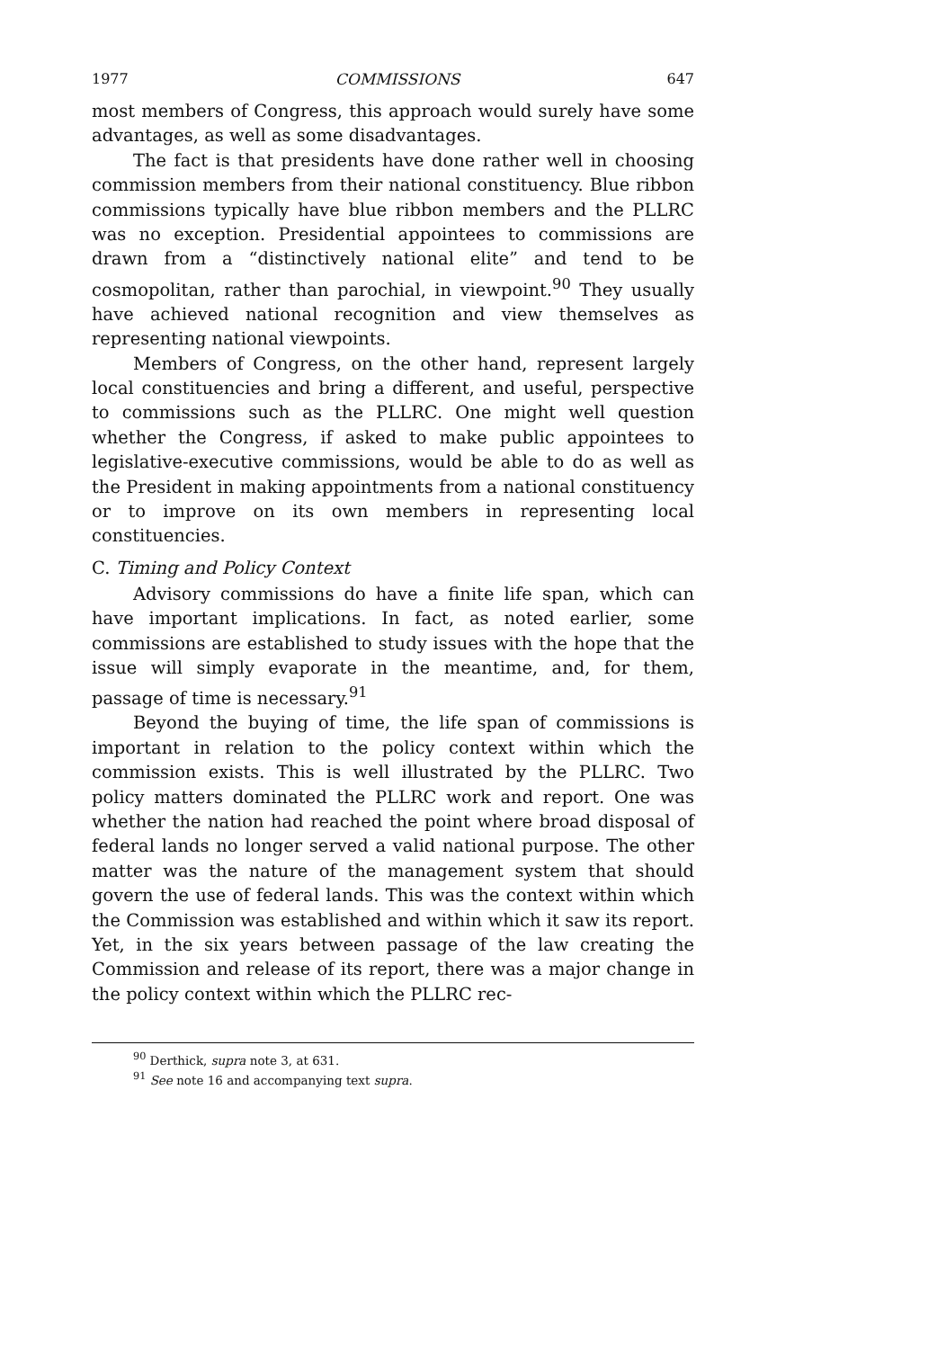1977 COMMISSIONS 647
most members of Congress, this approach would surely have some advantages, as well as some disadvantages.
The fact is that presidents have done rather well in choosing commission members from their national constituency. Blue ribbon commissions typically have blue ribbon members and the PLLRC was no exception. Presidential appointees to commissions are drawn from a “distinctively national elite” and tend to be cosmopolitan, rather than parochial, in viewpoint.<sup>90</sup> They usually have achieved national recognition and view themselves as representing national viewpoints.
Members of Congress, on the other hand, represent largely local constituencies and bring a different, and useful, perspective to commissions such as the PLLRC. One might well question whether the Congress, if asked to make public appointees to legislative-executive commissions, would be able to do as well as the President in making appointments from a national constituency or to improve on its own members in representing local constituencies.
C. Timing and Policy Context
Advisory commissions do have a finite life span, which can have important implications. In fact, as noted earlier, some commissions are established to study issues with the hope that the issue will simply evaporate in the meantime, and, for them, passage of time is necessary.<sup>91</sup>
Beyond the buying of time, the life span of commissions is important in relation to the policy context within which the commission exists. This is well illustrated by the PLLRC. Two policy matters dominated the PLLRC work and report. One was whether the nation had reached the point where broad disposal of federal lands no longer served a valid national purpose. The other matter was the nature of the management system that should govern the use of federal lands. This was the context within which the Commission was established and within which it saw its report. Yet, in the six years between passage of the law creating the Commission and release of its report, there was a major change in the policy context within which the PLLRC rec-
<sup>90</sup> Derthick, supra note 3, at 631.
<sup>91</sup> See note 16 and accompanying text supra.